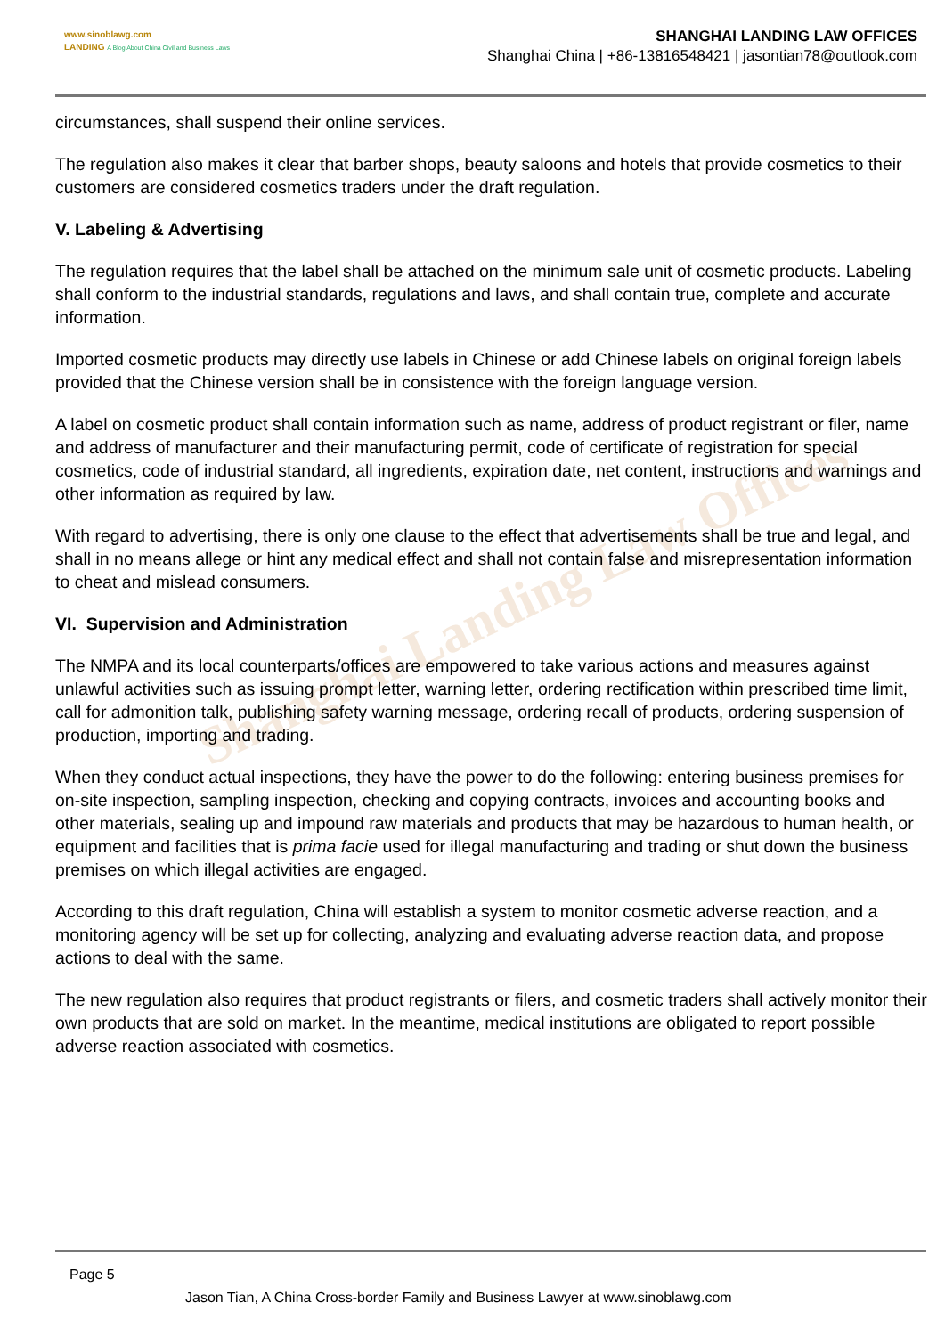Shanghai Landing Law Offices
www.sinoblawg.com
LANDING A Blog About China Civil and Business Laws
SHANGHAI LANDING LAW OFFICES
Shanghai China | +86-13816548421 | jasontian78@outlook.com
circumstances, shall suspend their online services.
The regulation also makes it clear that barber shops, beauty saloons and hotels that provide cosmetics to their customers are considered cosmetics traders under the draft regulation.
V. Labeling & Advertising
The regulation requires that the label shall be attached on the minimum sale unit of cosmetic products. Labeling shall conform to the industrial standards, regulations and laws, and shall contain true, complete and accurate information.
Imported cosmetic products may directly use labels in Chinese or add Chinese labels on original foreign labels provided that the Chinese version shall be in consistence with the foreign language version.
A label on cosmetic product shall contain information such as name, address of product registrant or filer, name and address of manufacturer and their manufacturing permit, code of certificate of registration for special cosmetics, code of industrial standard, all ingredients, expiration date, net content, instructions and warnings and other information as required by law.
With regard to advertising, there is only one clause to the effect that advertisements shall be true and legal, and shall in no means allege or hint any medical effect and shall not contain false and misrepresentation information to cheat and mislead consumers.
VI. Supervision and Administration
The NMPA and its local counterparts/offices are empowered to take various actions and measures against unlawful activities such as issuing prompt letter, warning letter, ordering rectification within prescribed time limit, call for admonition talk, publishing safety warning message, ordering recall of products, ordering suspension of production, importing and trading.
When they conduct actual inspections, they have the power to do the following: entering business premises for on-site inspection, sampling inspection, checking and copying contracts, invoices and accounting books and other materials, sealing up and impound raw materials and products that may be hazardous to human health, or equipment and facilities that is prima facie used for illegal manufacturing and trading or shut down the business premises on which illegal activities are engaged.
According to this draft regulation, China will establish a system to monitor cosmetic adverse reaction, and a monitoring agency will be set up for collecting, analyzing and evaluating adverse reaction data, and propose actions to deal with the same.
The new regulation also requires that product registrants or filers, and cosmetic traders shall actively monitor their own products that are sold on market. In the meantime, medical institutions are obligated to report possible adverse reaction associated with cosmetics.
Page 5
Jason Tian, A China Cross-border Family and Business Lawyer at www.sinoblawg.com